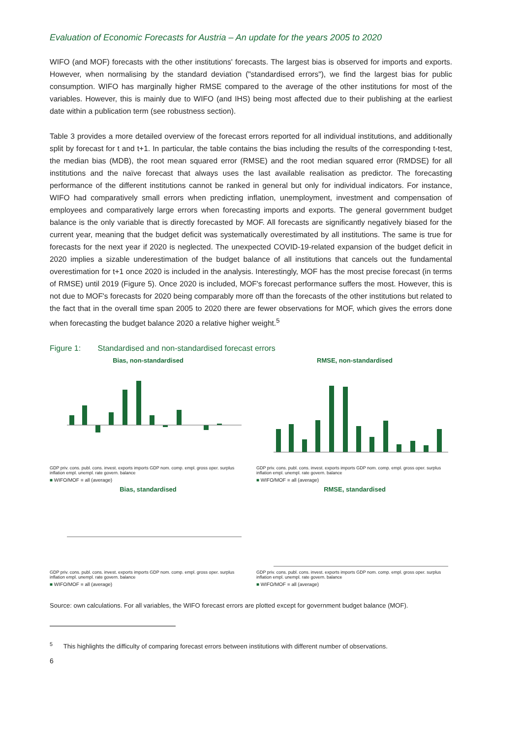Evaluation of Economic Forecasts for Austria – An update for the years 2005 to 2020
WIFO (and MOF) forecasts with the other institutions' forecasts. The largest bias is observed for imports and exports. However, when normalising by the standard deviation ("standardised errors"), we find the largest bias for public consumption. WIFO has marginally higher RMSE compared to the average of the other institutions for most of the variables. However, this is mainly due to WIFO (and IHS) being most affected due to their publishing at the earliest date within a publication term (see robustness section).
Table 3 provides a more detailed overview of the forecast errors reported for all individual institutions, and additionally split by forecast for t and t+1. In particular, the table contains the bias including the results of the corresponding t-test, the median bias (MDB), the root mean squared error (RMSE) and the root median squared error (RMDSE) for all institutions and the naïve forecast that always uses the last available realisation as predictor. The forecasting performance of the different institutions cannot be ranked in general but only for individual indicators. For instance, WIFO had comparatively small errors when predicting inflation, unemployment, investment and compensation of employees and comparatively large errors when forecasting imports and exports. The general government budget balance is the only variable that is directly forecasted by MOF. All forecasts are significantly negatively biased for the current year, meaning that the budget deficit was systematically overestimated by all institutions. The same is true for forecasts for the next year if 2020 is neglected. The unexpected COVID-19-related expansion of the budget deficit in 2020 implies a sizable underestimation of the budget balance of all institutions that cancels out the fundamental overestimation for t+1 once 2020 is included in the analysis. Interestingly, MOF has the most precise forecast (in terms of RMSE) until 2019 (Figure 5). Once 2020 is included, MOF's forecast performance suffers the most. However, this is not due to MOF's forecasts for 2020 being comparably more off than the forecasts of the other institutions but related to the fact that in the overall time span 2005 to 2020 there are fewer observations for MOF, which gives the errors done when forecasting the budget balance 2020 a relative higher weight.<sup>5</sup>
Figure 1: Standardised and non-standardised forecast errors
Bias, non-standardised
GDP priv. cons. publ. cons. invest. exports imports GDP nom. comp. empl. gross oper. surplus inflation empl. unempl. rate govern. balance
■ WIFO/MOF ■ all (average)
RMSE, non-standardised
GDP priv. cons. publ. cons. invest. exports imports GDP nom. comp. empl. gross oper. surplus inflation empl. unempl. rate govern. balance
■ WIFO/MOF ■ all (average)
Bias, standardised
GDP priv. cons. publ. cons. invest. exports imports GDP nom. comp. empl. gross oper. surplus inflation empl. unempl. rate govern. balance
■ WIFO/MOF ■ all (average)
RMSE, standardised
GDP priv. cons. publ. cons. invest. exports imports GDP nom. comp. empl. gross oper. surplus inflation empl. unempl. rate govern. balance
■ WIFO/MOF ■ all (average)
Source: own calculations. For all variables, the WIFO forecast errors are plotted except for government budget balance (MOF).
<sup>5</sup> This highlights the difficulty of comparing forecast errors between institutions with different number of observations.
6